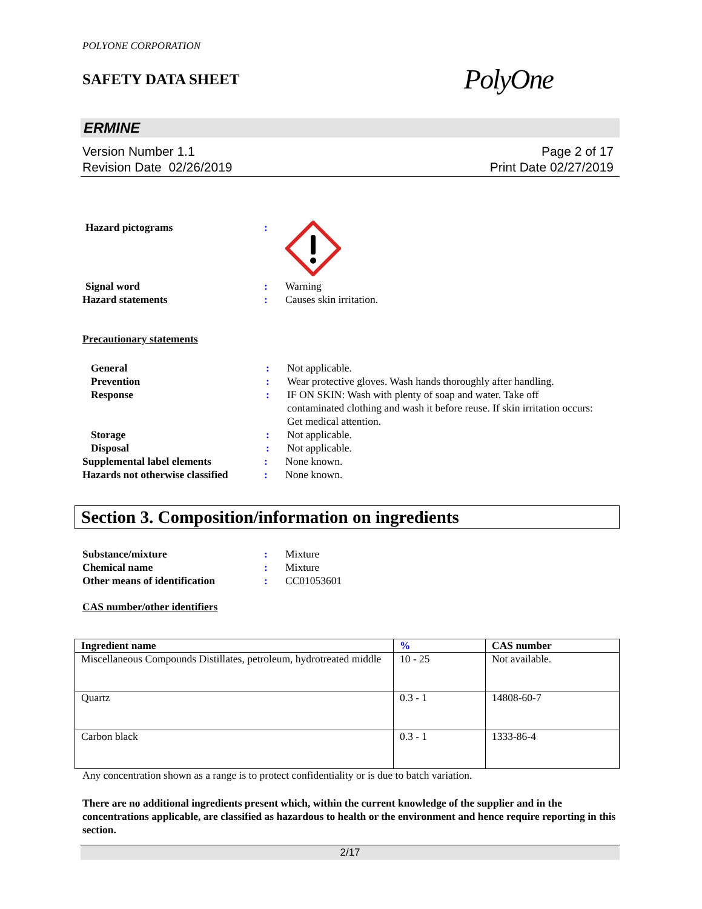POLYONE CORPORATION
SAFETY DATA SHEET
PolyOne
ERMINE
Version Number 1.1
Revision Date 02/26/2019
Page 2 of 17
Print Date 02/27/2019
Hazard pictograms :
Signal word : Warning
Hazard statements : Causes skin irritation.
Precautionary statements
General : Not applicable.
Prevention : Wear protective gloves. Wash hands thoroughly after handling.
Response : IF ON SKIN: Wash with plenty of soap and water. Take off contaminated clothing and wash it before reuse. If skin irritation occurs: Get medical attention.
Storage : Not applicable.
Disposal : Not applicable.
Supplemental label elements : None known.
Hazards not otherwise classified
: None known.
Section 3. Composition/information on ingredients
Substance/mixture : Mixture
Chemical name : Mixture
Other means of identification
: CC01053601
CAS number/other identifiers
| Ingredient name | % | CAS number |
| --- | --- | --- |
| Miscellaneous Compounds Distillates, petroleum, hydrotreated middle | 10 - 25 | Not available. |
| Quartz | 0.3 - 1 | 14808-60-7 |
| Carbon black | 0.3 - 1 | 1333-86-4 |
Any concentration shown as a range is to protect confidentiality or is due to batch variation.
There are no additional ingredients present which, within the current knowledge of the supplier and in the concentrations applicable, are classified as hazardous to health or the environment and hence require reporting in this section.
2/17